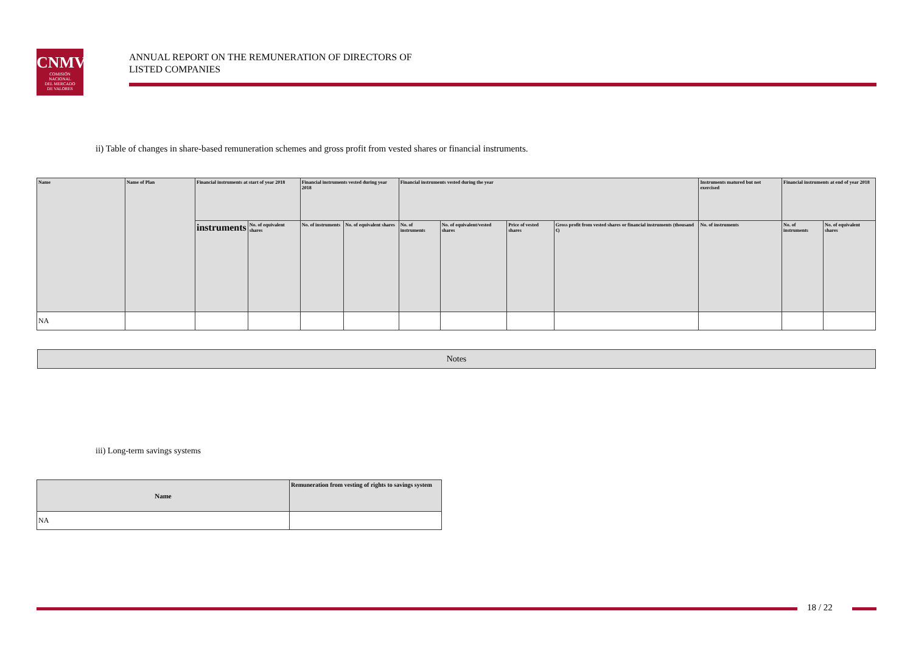CNMV
COMISIÓN
NACIONAL
DEL MERCADO
DE VALORES
ANNUAL REPORT ON THE REMUNERATION OF DIRECTORS OF
LISTED COMPANIES
ii) Table of changes in share-based remuneration schemes and gross profit from vested shares or financial instruments.
| Name | Name of Plan | Financial instruments at start of year 2018 | | Financial instruments vested during year 2018 | | Financial instruments vested during the year | | | | Instruments matured but not exercised | Financial instruments at end of year 2018 | |
| --- | --- | --- | --- | --- | --- | --- | --- | --- | --- | --- | --- | --- |
| | | instruments | No. of equivalent shares | No. of instruments | No. of equivalent shares | No. of instruments | No. of equivalent/vested shares | Price of vested shares | Gross profit from vested shares or financial instruments (thousand €) | No. of instruments | No. of instruments | No. of equivalent shares |
| NA | | | | | | | | | | | | |
Notes
iii) Long-term savings systems
| Name | Remuneration from vesting of rights to savings system |
| --- | --- |
| NA | |
18 / 22